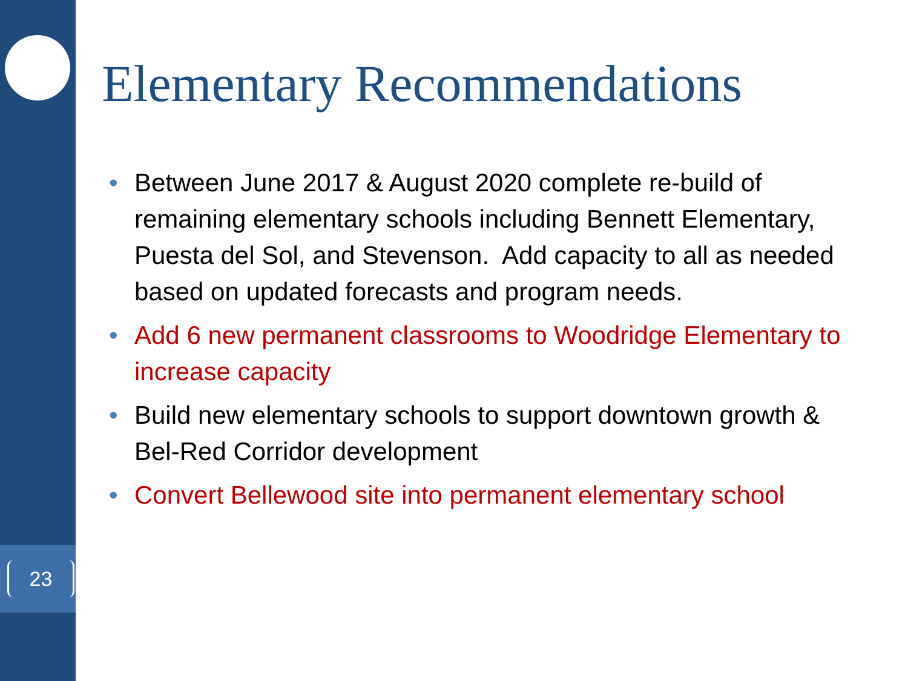23
Elementary Recommendations
• Between June 2017 & August 2020 complete re-build of remaining elementary schools including Bennett Elementary, Puesta del Sol, and Stevenson. Add capacity to all as needed based on updated forecasts and program needs.
• Add 6 new permanent classrooms to Woodridge Elementary to increase capacity
• Build new elementary schools to support downtown growth & Bel-Red Corridor development
• Convert Bellewood site into permanent elementary school